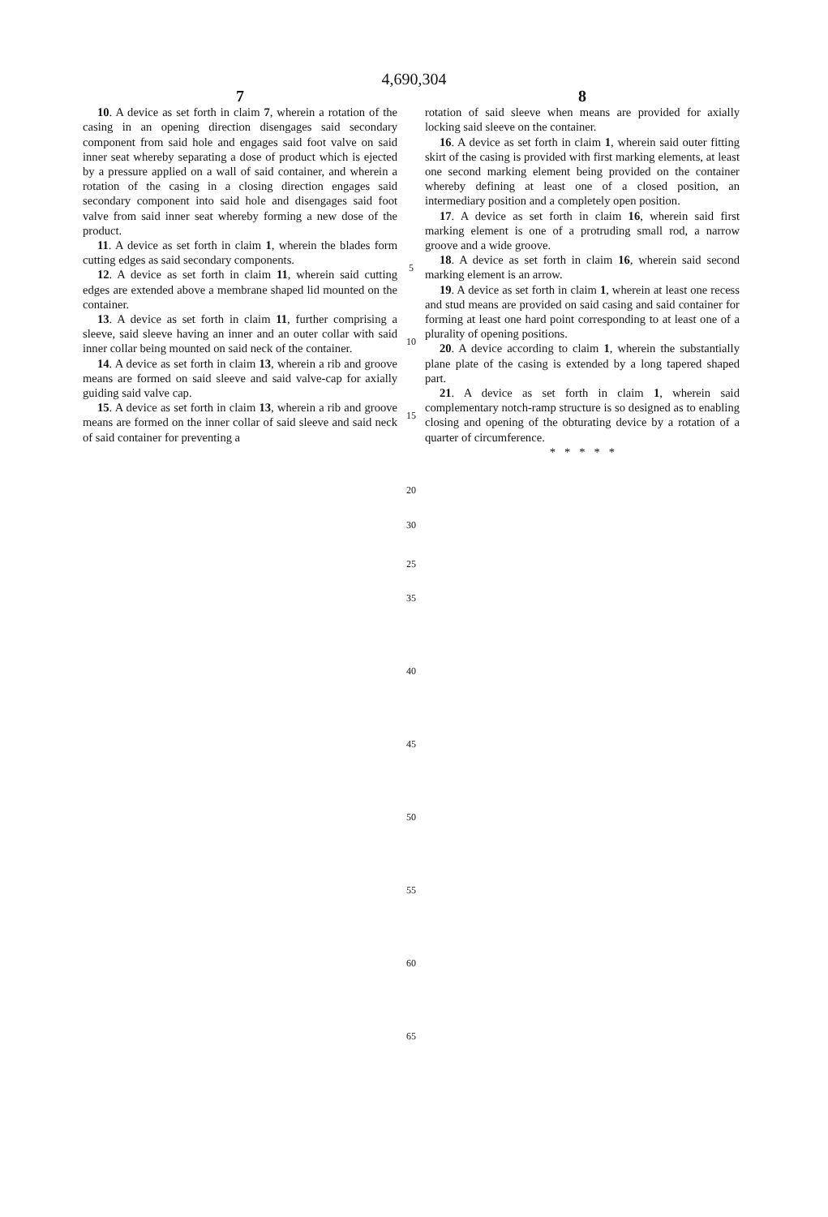4,690,304
7
10. A device as set forth in claim 7, wherein a rotation of the casing in an opening direction disengages said secondary component from said hole and engages said foot valve on said inner seat whereby separating a dose of product which is ejected by a pressure applied on a wall of said container, and wherein a rotation of the casing in a closing direction engages said secondary component into said hole and disengages said foot valve from said inner seat whereby forming a new dose of the product.
11. A device as set forth in claim 1, wherein the blades form cutting edges as said secondary components.
12. A device as set forth in claim 11, wherein said cutting edges are extended above a membrane shaped lid mounted on the container.
13. A device as set forth in claim 11, further comprising a sleeve, said sleeve having an inner and an outer collar with said inner collar being mounted on said neck of the container.
14. A device as set forth in claim 13, wherein a rib and groove means are formed on said sleeve and said valve-cap for axially guiding said valve cap.
15. A device as set forth in claim 13, wherein a rib and groove means are formed on the inner collar of said sleeve and said neck of said container for preventing a
5
10
15
20
25
8
rotation of said sleeve when means are provided for axially locking said sleeve on the container.
16. A device as set forth in claim 1, wherein said outer fitting skirt of the casing is provided with first marking elements, at least one second marking element being provided on the container whereby defining at least one of a closed position, an intermediary position and a completely open position.
17. A device as set forth in claim 16, wherein said first marking element is one of a protruding small rod, a narrow groove and a wide groove.
18. A device as set forth in claim 16, wherein said second marking element is an arrow.
19. A device as set forth in claim 1, wherein at least one recess and stud means are provided on said casing and said container for forming at least one hard point corresponding to at least one of a plurality of opening positions.
20. A device according to claim 1, wherein the substantially plane plate of the casing is extended by a long tapered shaped part.
21. A device as set forth in claim 1, wherein said complementary notch-ramp structure is so designed as to enabling closing and opening of the obturating device by a rotation of a quarter of circumference.
* * * * *
30
35
40
45
50
55
60
65